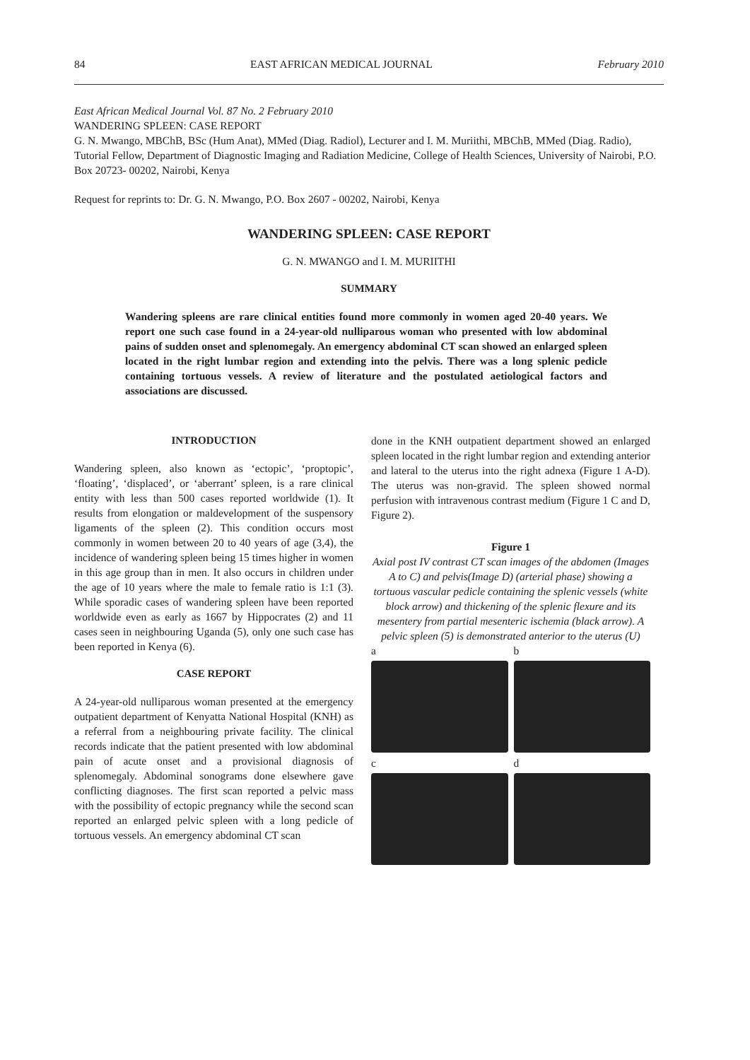84 EAST AFRICAN MEDICAL JOURNAL February 2010
East African Medical Journal Vol. 87 No. 2 February 2010
WANDERING SPLEEN: CASE REPORT
G. N. Mwango, MBChB, BSc (Hum Anat), MMed (Diag. Radiol), Lecturer and I. M. Muriithi, MBChB, MMed (Diag. Radio), Tutorial Fellow, Department of Diagnostic Imaging and Radiation Medicine, College of Health Sciences, University of Nairobi, P.O. Box 20723- 00202, Nairobi, Kenya
Request for reprints to: Dr. G. N. Mwango, P.O. Box 2607 - 00202, Nairobi, Kenya
WANDERING SPLEEN: CASE REPORT
G. N. MWANGO and I. M. MURIITHI
SUMMARY
Wandering spleens are rare clinical entities found more commonly in women aged 20-40 years. We report one such case found in a 24-year-old nulliparous woman who presented with low abdominal pains of sudden onset and splenomegaly. An emergency abdominal CT scan showed an enlarged spleen located in the right lumbar region and extending into the pelvis. There was a long splenic pedicle containing tortuous vessels. A review of literature and the postulated aetiological factors and associations are discussed.
INTRODUCTION
Wandering spleen, also known as ‘ectopic’, ‘proptopic’, ‘floating’, ‘displaced’, or ‘aberrant’ spleen, is a rare clinical entity with less than 500 cases reported worldwide (1). It results from elongation or maldevelopment of the suspensory ligaments of the spleen (2). This condition occurs most commonly in women between 20 to 40 years of age (3,4), the incidence of wandering spleen being 15 times higher in women in this age group than in men. It also occurs in children under the age of 10 years where the male to female ratio is 1:1 (3). While sporadic cases of wandering spleen have been reported worldwide even as early as 1667 by Hippocrates (2) and 11 cases seen in neighbouring Uganda (5), only one such case has been reported in Kenya (6).
CASE REPORT
A 24-year-old nulliparous woman presented at the emergency outpatient department of Kenyatta National Hospital (KNH) as a referral from a neighbouring private facility. The clinical records indicate that the patient presented with low abdominal pain of acute onset and a provisional diagnosis of splenomegaly. Abdominal sonograms done elsewhere gave conflicting diagnoses. The first scan reported a pelvic mass with the possibility of ectopic pregnancy while the second scan reported an enlarged pelvic spleen with a long pedicle of tortuous vessels. An emergency abdominal CT scan
done in the KNH outpatient department showed an enlarged spleen located in the right lumbar region and extending anterior and lateral to the uterus into the right adnexa (Figure 1 A-D). The uterus was non-gravid. The spleen showed normal perfusion with intravenous contrast medium (Figure 1 C and D, Figure 2).
Figure 1
Axial post IV contrast CT scan images of the abdomen (Images A to C) and pelvis(Image D) (arterial phase) showing a tortuous vascular pedicle containing the splenic vessels (white block arrow) and thickening of the splenic flexure and its mesentery from partial mesenteric ischemia (black arrow). A pelvic spleen (5) is demonstrated anterior to the uterus (U)
a
b
c
d